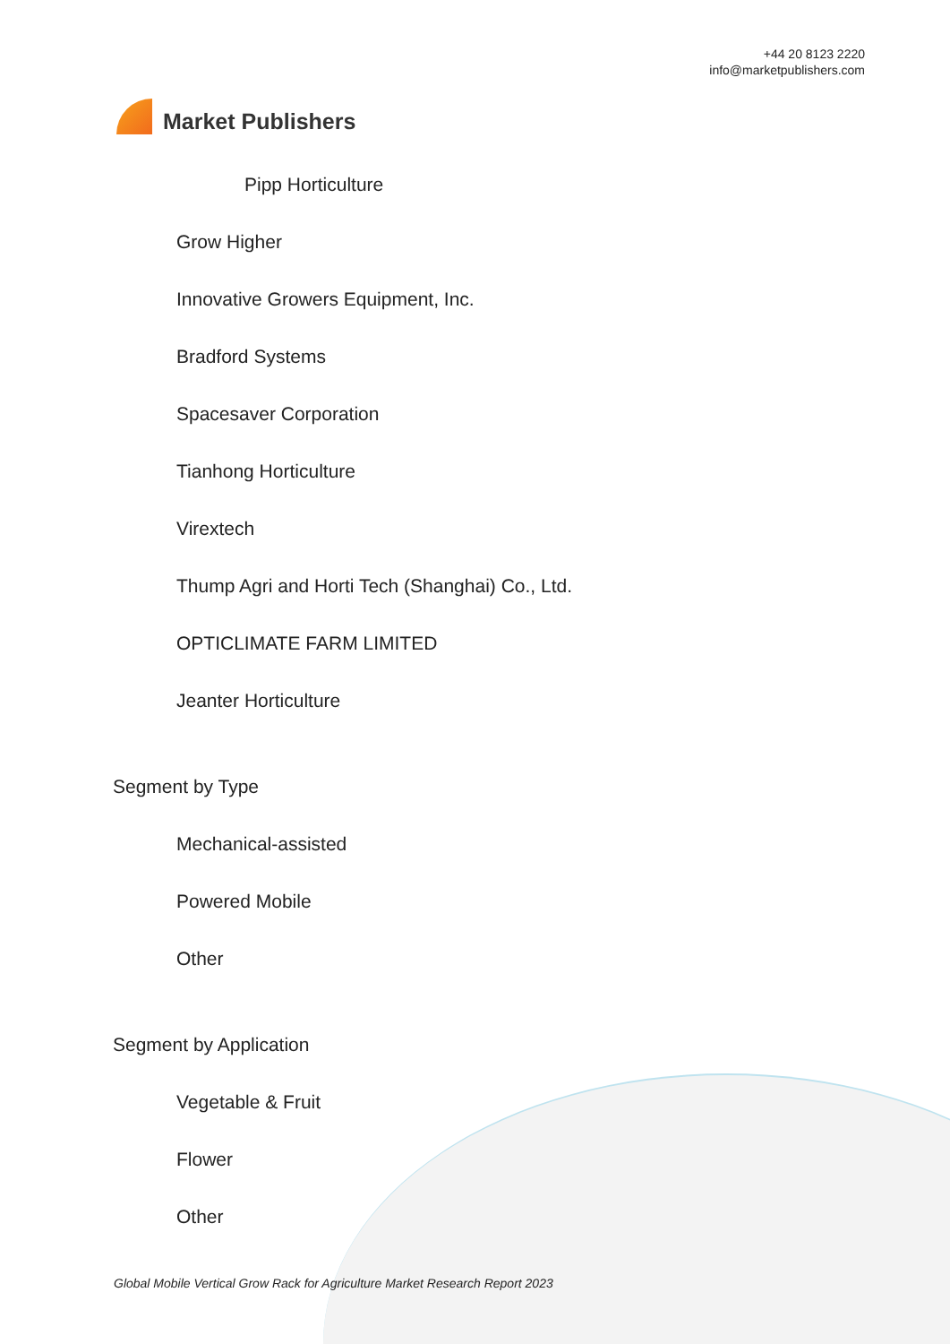Market Publishers
+44 20 8123 2220
info@marketpublishers.com
Pipp Horticulture
Grow Higher
Innovative Growers Equipment, Inc.
Bradford Systems
Spacesaver Corporation
Tianhong Horticulture
Virextech
Thump Agri and Horti Tech (Shanghai) Co., Ltd.
OPTICLIMATE FARM LIMITED
Jeanter Horticulture
Segment by Type
Mechanical-assisted
Powered Mobile
Other
Segment by Application
Vegetable & Fruit
Flower
Other
Global Mobile Vertical Grow Rack for Agriculture Market Research Report 2023